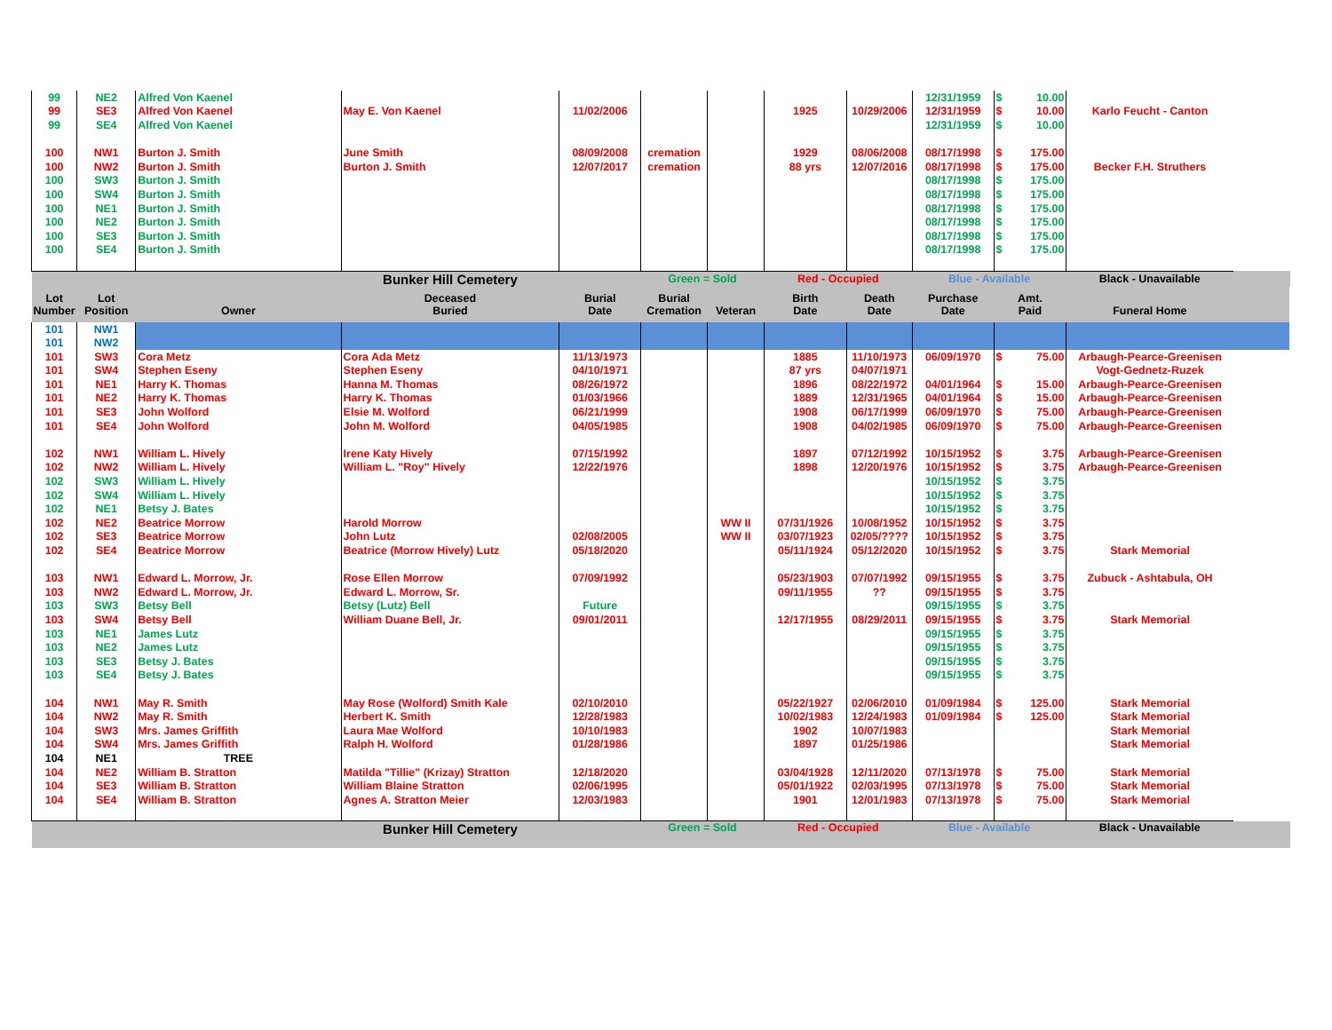| 99 | NE2 | Alfred Von Kaenel | | | | | | | 12/31/1959 | $ 10.00 | | |
| 99 | SE3 | Alfred Von Kaenel | May E. Von Kaenel | 11/02/2006 | | | 1925 | 10/29/2006 | 12/31/1959 | $ 10.00 | Karlo Feucht - Canton | |
| 99 | SE4 | Alfred Von Kaenel | | | | | | | 12/31/1959 | $ 10.00 | | |
| 100 | NW1 | Burton J. Smith | June Smith | 08/09/2008 | cremation | | 1929 | 08/06/2008 | 08/17/1998 | $ 175.00 | | |
| 100 | NW2 | Burton J. Smith | Burton J. Smith | 12/07/2017 | cremation | | 88 yrs | 12/07/2016 | 08/17/1998 | $ 175.00 | Becker F.H. Struthers | |
| 100 | SW3 | Burton J. Smith | | | | | | | 08/17/1998 | $ 175.00 | | |
| 100 | SW4 | Burton J. Smith | | | | | | | 08/17/1998 | $ 175.00 | | |
| 100 | NE1 | Burton J. Smith | | | | | | | 08/17/1998 | $ 175.00 | | |
| 100 | NE2 | Burton J. Smith | | | | | | | 08/17/1998 | $ 175.00 | | |
| 100 | SE3 | Burton J. Smith | | | | | | | 08/17/1998 | $ 175.00 | | |
| 100 | SE4 | Burton J. Smith | | | | | | | 08/17/1998 | $ 175.00 | | |
| | | | Bunker Hill Cemetery | | Green = Sold | | Red - Occupied | | Blue - Available | | Black - Unavailable | |
| Lot Number | Lot Position | Owner | Deceased Buried | Burial Date | Burial Cremation | Veteran | Birth Date | Death Date | Purchase Date | Amt. Paid | Funeral Home | |
| 101 | NW1 | | | | | | | | | | | |
| 101 | NW2 | | | | | | | | | | | |
| 101 | SW3 | Cora Metz | Cora Ada Metz | 11/13/1973 | | | 1885 | 11/10/1973 | 06/09/1970 | $ 75.00 | Arbaugh-Pearce-Greenisen | |
| 101 | SW4 | Stephen Eseny | Stephen Eseny | 04/10/1971 | | | 87 yrs | 04/07/1971 | | | Vogt-Gednetz-Ruzek | |
| 101 | NE1 | Harry K. Thomas | Hanna M. Thomas | 08/26/1972 | | | 1896 | 08/22/1972 | 04/01/1964 | $ 15.00 | Arbaugh-Pearce-Greenisen | |
| 101 | NE2 | Harry K. Thomas | Harry K. Thomas | 01/03/1966 | | | 1889 | 12/31/1965 | 04/01/1964 | $ 15.00 | Arbaugh-Pearce-Greenisen | |
| 101 | SE3 | John Wolford | Elsie M. Wolford | 06/21/1999 | | | 1908 | 06/17/1999 | 06/09/1970 | $ 75.00 | Arbaugh-Pearce-Greenisen | |
| 101 | SE4 | John Wolford | John M. Wolford | 04/05/1985 | | | 1908 | 04/02/1985 | 06/09/1970 | $ 75.00 | Arbaugh-Pearce-Greenisen | |
| 102 | NW1 | William L. Hively | Irene Katy Hively | 07/15/1992 | | | 1897 | 07/12/1992 | 10/15/1952 | $ 3.75 | Arbaugh-Pearce-Greenisen | |
| 102 | NW2 | William L. Hively | William L. "Roy" Hively | 12/22/1976 | | | 1898 | 12/20/1976 | 10/15/1952 | $ 3.75 | Arbaugh-Pearce-Greenisen | |
| 102 | SW3 | William L. Hively | | | | | | | 10/15/1952 | $ 3.75 | | |
| 102 | SW4 | William L. Hively | | | | | | | 10/15/1952 | $ 3.75 | | |
| 102 | NE1 | Betsy J. Bates | | | | | | | 10/15/1952 | $ 3.75 | | |
| 102 | NE2 | Beatrice Morrow | Harold Morrow | | | WW II | 07/31/1926 | 10/08/1952 | 10/15/1952 | $ 3.75 | | |
| 102 | SE3 | Beatrice Morrow | John Lutz | 02/08/2005 | | WW II | 03/07/1923 | 02/05/???? | 10/15/1952 | $ 3.75 | | |
| 102 | SE4 | Beatrice Morrow | Beatrice (Morrow Hively) Lutz | 05/18/2020 | | | 05/11/1924 | 05/12/2020 | 10/15/1952 | $ 3.75 | Stark Memorial | |
| 103 | NW1 | Edward L. Morrow, Jr. | Rose Ellen Morrow | 07/09/1992 | | | 05/23/1903 | 07/07/1992 | 09/15/1955 | $ 3.75 | Zubuck - Ashtabula, OH | |
| 103 | NW2 | Edward L. Morrow, Jr. | Edward L. Morrow, Sr. | | | | 09/11/1955 | ?? | 09/15/1955 | $ 3.75 | | |
| 103 | SW3 | Betsy Bell | Betsy (Lutz) Bell | Future | | | | | 09/15/1955 | $ 3.75 | | |
| 103 | SW4 | Betsy Bell | William Duane Bell, Jr. | 09/01/2011 | | | 12/17/1955 | 08/29/2011 | 09/15/1955 | $ 3.75 | Stark Memorial | |
| 103 | NE1 | James Lutz | | | | | | | 09/15/1955 | $ 3.75 | | |
| 103 | NE2 | James Lutz | | | | | | | 09/15/1955 | $ 3.75 | | |
| 103 | SE3 | Betsy J. Bates | | | | | | | 09/15/1955 | $ 3.75 | | |
| 103 | SE4 | Betsy J. Bates | | | | | | | 09/15/1955 | $ 3.75 | | |
| 104 | NW1 | May R. Smith | May Rose (Wolford) Smith Kale | 02/10/2010 | | | 05/22/1927 | 02/06/2010 | 01/09/1984 | $ 125.00 | Stark Memorial | |
| 104 | NW2 | May R. Smith | Herbert K. Smith | 12/28/1983 | | | 10/02/1983 | 12/24/1983 | 01/09/1984 | $ 125.00 | Stark Memorial | |
| 104 | SW3 | Mrs. James Griffith | Laura Mae Wolford | 10/10/1983 | | | 1902 | 10/07/1983 | | | Stark Memorial | |
| 104 | SW4 | Mrs. James Griffith | Ralph H. Wolford | 01/28/1986 | | | 1897 | 01/25/1986 | | | Stark Memorial | |
| 104 | NE1 | TREE | | | | | | | | | | |
| 104 | NE2 | William B. Stratton | Matilda "Tillie" (Krizay) Stratton | 12/18/2020 | | | 03/04/1928 | 12/11/2020 | 07/13/1978 | $ 75.00 | Stark Memorial | |
| 104 | SE3 | William B. Stratton | William Blaine Stratton | 02/06/1995 | | | 05/01/1922 | 02/03/1995 | 07/13/1978 | $ 75.00 | Stark Memorial | |
| 104 | SE4 | William B. Stratton | Agnes A. Stratton Meier | 12/03/1983 | | | 1901 | 12/01/1983 | 07/13/1978 | $ 75.00 | Stark Memorial | |
| | | | Bunker Hill Cemetery | | Green = Sold | | Red - Occupied | | Blue - Available | | Black - Unavailable | |